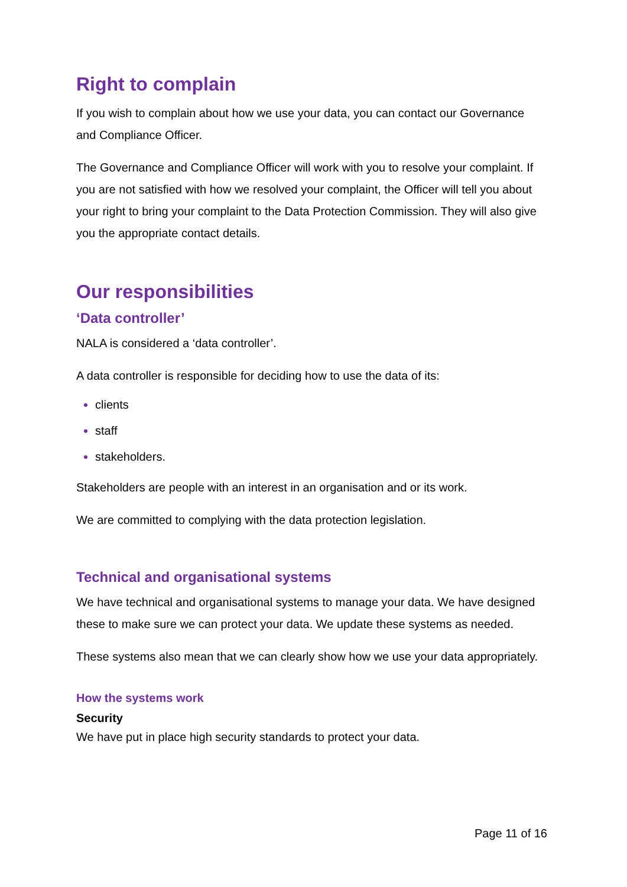Right to complain
If you wish to complain about how we use your data, you can contact our Governance and Compliance Officer.
The Governance and Compliance Officer will work with you to resolve your complaint. If you are not satisfied with how we resolved your complaint, the Officer will tell you about your right to bring your complaint to the Data Protection Commission. They will also give you the appropriate contact details.
Our responsibilities
‘Data controller’
NALA is considered a ‘data controller’.
A data controller is responsible for deciding how to use the data of its:
clients
staff
stakeholders.
Stakeholders are people with an interest in an organisation and or its work.
We are committed to complying with the data protection legislation.
Technical and organisational systems
We have technical and organisational systems to manage your data. We have designed these to make sure we can protect your data. We update these systems as needed.
These systems also mean that we can clearly show how we use your data appropriately.
How the systems work
Security
We have put in place high security standards to protect your data.
Page 11 of 16